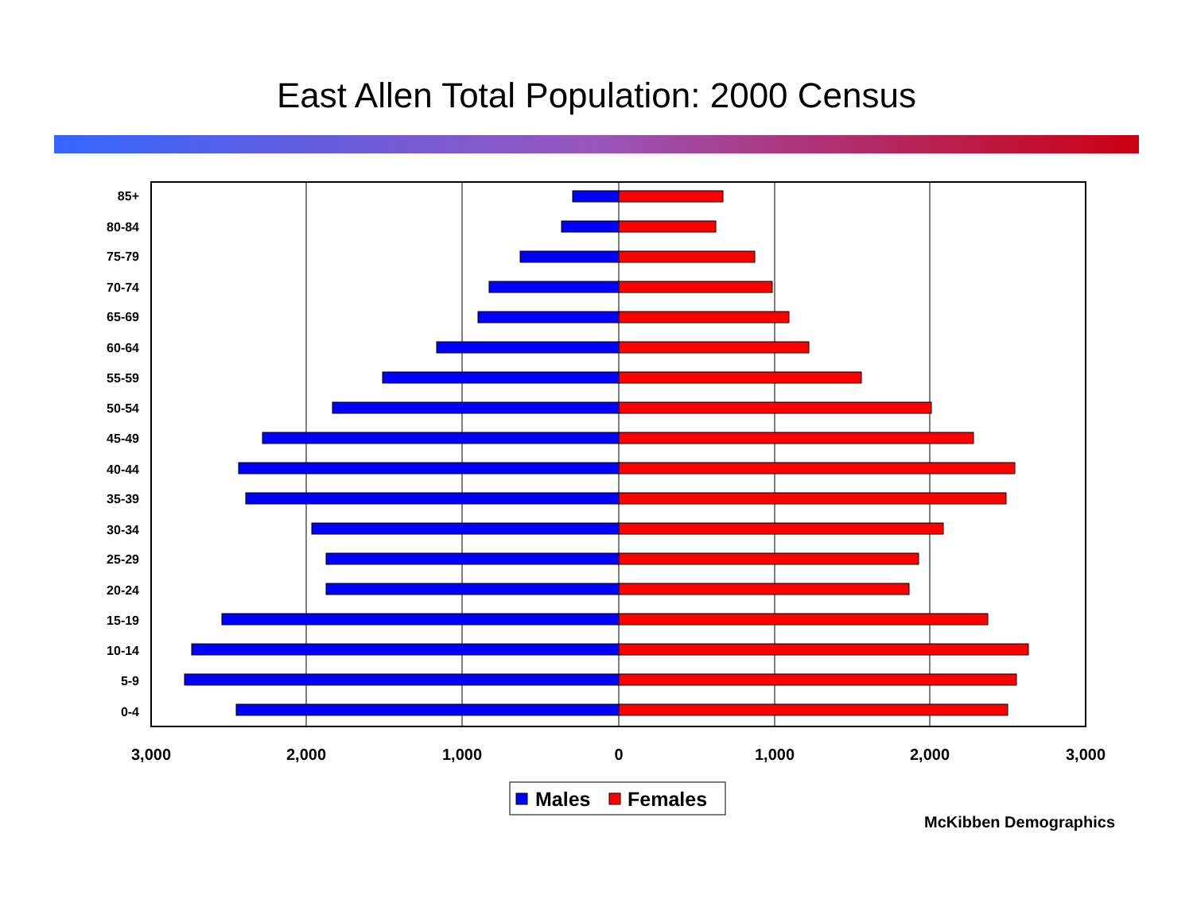East Allen Total Population: 2000 Census
85+
80-84
75-79
70-74
65-69
60-64
55-59
50-54
45-49
40-44
35-39
30-34
25-29
20-24
15-19
10-14
5-9
0-4
3,000
2,000
1,000
0
1,000
2,000
3,000
Males
Females
McKibben Demographics